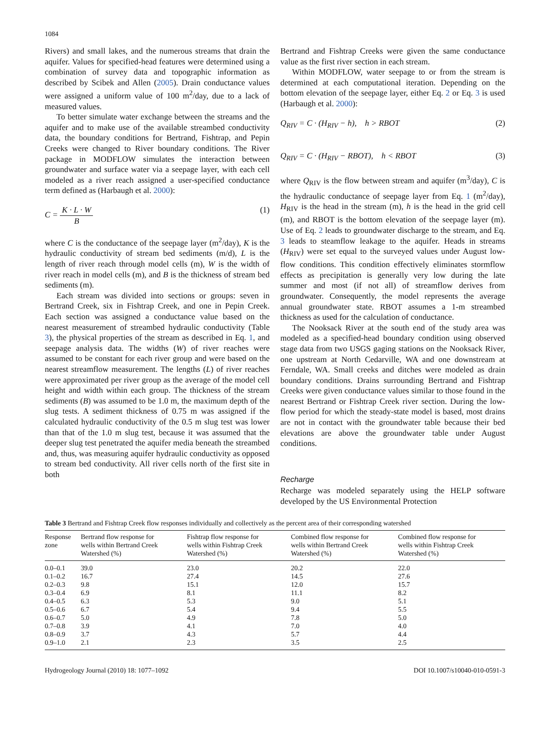1084
Rivers) and small lakes, and the numerous streams that drain the aquifer. Values for specified-head features were determined using a combination of survey data and topographic information as described by Scibek and Allen (2005). Drain conductance values were assigned a uniform value of 100 m<sup>2</sup>/day, due to a lack of measured values.
To better simulate water exchange between the streams and the aquifer and to make use of the available streambed conductivity data, the boundary conditions for Bertrand, Fishtrap, and Pepin Creeks were changed to River boundary conditions. The River package in MODFLOW simulates the interaction between groundwater and surface water via a seepage layer, with each cell modeled as a river reach assigned a user-specified conductance term defined as (Harbaugh et al. 2000):
C = K · L · W B (1)
where C is the conductance of the seepage layer (m<sup>2</sup>/day), K is the hydraulic conductivity of stream bed sediments (m/d), L is the length of river reach through model cells (m), W is the width of river reach in model cells (m), and B is the thickness of stream bed sediments (m).
Each stream was divided into sections or groups: seven in Bertrand Creek, six in Fishtrap Creek, and one in Pepin Creek. Each section was assigned a conductance value based on the nearest measurement of streambed hydraulic conductivity (Table 3), the physical properties of the stream as described in Eq. 1, and seepage analysis data. The widths (W) of river reaches were assumed to be constant for each river group and were based on the nearest streamflow measurement. The lengths (L) of river reaches were approximated per river group as the average of the model cell height and width within each group. The thickness of the stream sediments (B) was assumed to be 1.0 m, the maximum depth of the slug tests. A sediment thickness of 0.75 m was assigned if the calculated hydraulic conductivity of the 0.5 m slug test was lower than that of the 1.0 m slug test, because it was assumed that the deeper slug test penetrated the aquifer media beneath the streambed and, thus, was measuring aquifer hydraulic conductivity as opposed to stream bed conductivity. All river cells north of the first site in both
Bertrand and Fishtrap Creeks were given the same conductance value as the first river section in each stream.
Within MODFLOW, water seepage to or from the stream is determined at each computational iteration. Depending on the bottom elevation of the seepage layer, either Eq. 2 or Eq. 3 is used (Harbaugh et al. 2000):
Q<sub>RIV</sub> = C · (H<sub>RIV</sub> − h), h > RBOT (2)
Q<sub>RIV</sub> = C · (H<sub>RIV</sub> − RBOT), h < RBOT (3)
where Q<sub>RIV</sub> is the flow between stream and aquifer (m<sup>3</sup>/day), C is the hydraulic conductance of seepage layer from Eq. 1 (m<sup>2</sup>/day), H<sub>RIV</sub> is the head in the stream (m), h is the head in the grid cell (m), and RBOT is the bottom elevation of the seepage layer (m). Use of Eq. 2 leads to groundwater discharge to the stream, and Eq. 3 leads to steamflow leakage to the aquifer. Heads in streams (H<sub>RIV</sub>) were set equal to the surveyed values under August low-flow conditions. This condition effectively eliminates stormflow effects as precipitation is generally very low during the late summer and most (if not all) of streamflow derives from groundwater. Consequently, the model represents the average annual groundwater state. RBOT assumes a 1-m streambed thickness as used for the calculation of conductance.
The Nooksack River at the south end of the study area was modeled as a specified-head boundary condition using observed stage data from two USGS gaging stations on the Nooksack River, one upstream at North Cedarville, WA and one downstream at Ferndale, WA. Small creeks and ditches were modeled as drain boundary conditions. Drains surrounding Bertrand and Fishtrap Creeks were given conductance values similar to those found in the nearest Bertrand or Fishtrap Creek river section. During the low-flow period for which the steady-state model is based, most drains are not in contact with the groundwater table because their bed elevations are above the groundwater table under August conditions.
Recharge
Recharge was modeled separately using the HELP software developed by the US Environmental Protection
Table 3 Bertrand and Fishtrap Creek flow responses individually and collectively as the percent area of their corresponding watershed
| Response zone | Bertrand flow response for wells within Bertrand Creek Watershed (%) | Fishtrap flow response for wells within Fishtrap Creek Watershed (%) | Combined flow response for wells within Bertrand Creek Watershed (%) | Combined flow response for wells within Fishtrap Creek Watershed (%) |
| --- | --- | --- | --- | --- |
| 0.0–0.1 | 39.0 | 23.0 | 20.2 | 22.0 |
| 0.1–0.2 | 16.7 | 27.4 | 14.5 | 27.6 |
| 0.2–0.3 | 9.8 | 15.1 | 12.0 | 15.7 |
| 0.3–0.4 | 6.9 | 8.1 | 11.1 | 8.2 |
| 0.4–0.5 | 6.3 | 5.3 | 9.0 | 5.1 |
| 0.5–0.6 | 6.7 | 5.4 | 9.4 | 5.5 |
| 0.6–0.7 | 5.0 | 4.9 | 7.8 | 5.0 |
| 0.7–0.8 | 3.9 | 4.1 | 7.0 | 4.0 |
| 0.8–0.9 | 3.7 | 4.3 | 5.7 | 4.4 |
| 0.9–1.0 | 2.1 | 2.3 | 3.5 | 2.5 |
Hydrogeology Journal (2010) 18: 1077–1092 DOI 10.1007/s10040-010-0591-3